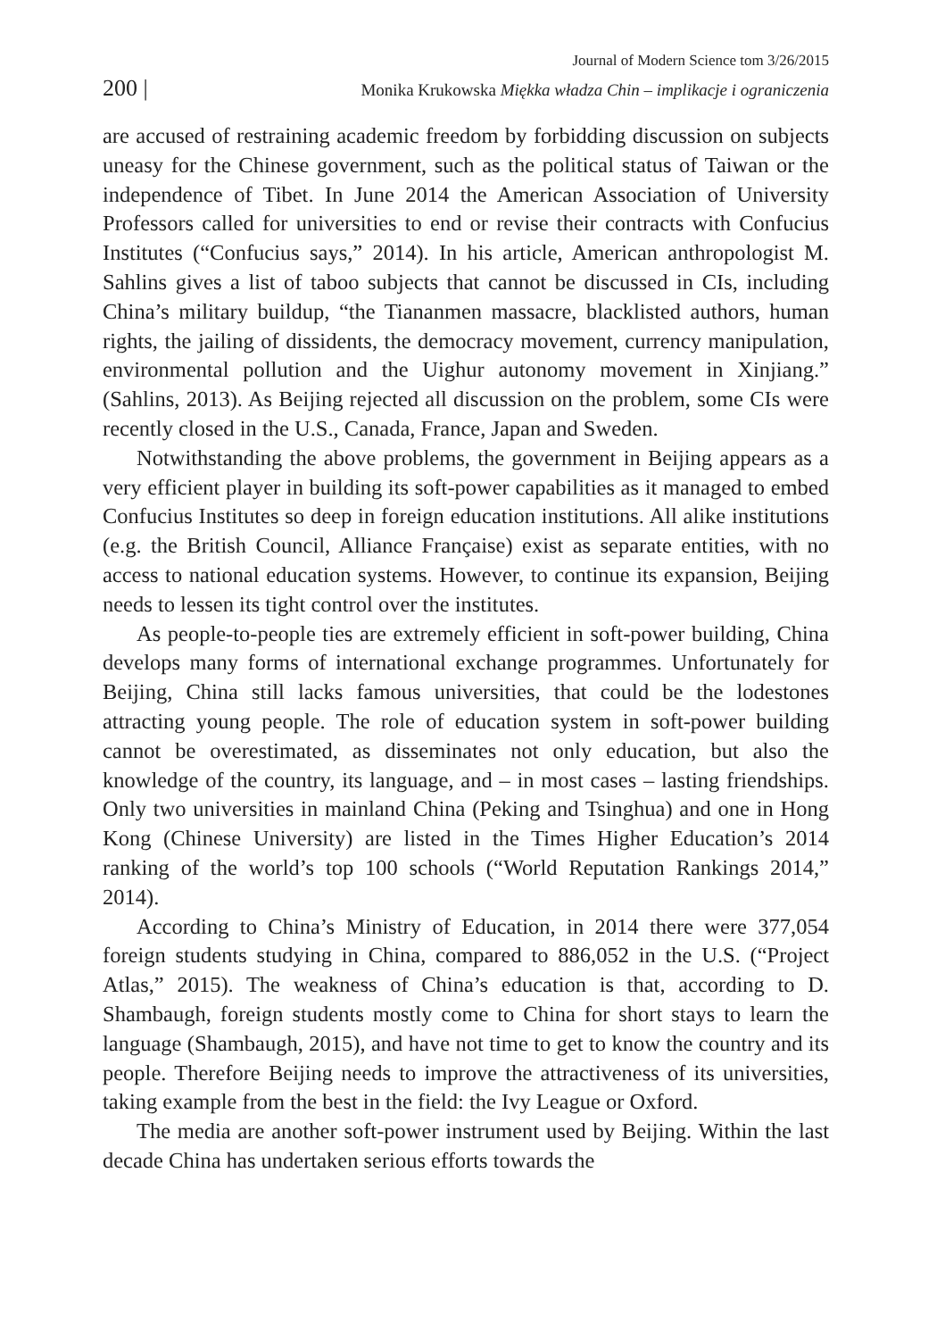Journal of Modern Science tom 3/26/2015
200 | Monika Krukowska Miękka władza Chin – implikacje i ograniczenia
are accused of restraining academic freedom by forbidding discussion on subjects uneasy for the Chinese government, such as the political status of Taiwan or the independence of Tibet. In June 2014 the American Association of University Professors called for universities to end or revise their contracts with Confucius Institutes (“Confucius says,” 2014). In his article, American anthropologist M. Sahlins gives a list of taboo subjects that cannot be discussed in CIs, including China’s military buildup, “the Tiananmen massacre, blacklisted authors, human rights, the jailing of dissidents, the democracy movement, currency manipulation, environmental pollution and the Uighur autonomy movement in Xinjiang.” (Sahlins, 2013). As Beijing rejected all discussion on the problem, some CIs were recently closed in the U.S., Canada, France, Japan and Sweden.
Notwithstanding the above problems, the government in Beijing appears as a very efficient player in building its soft-power capabilities as it managed to embed Confucius Institutes so deep in foreign education institutions. All alike institutions (e.g. the British Council, Alliance Française) exist as separate entities, with no access to national education systems. However, to continue its expansion, Beijing needs to lessen its tight control over the institutes.
As people-to-people ties are extremely efficient in soft-power building, China develops many forms of international exchange programmes. Unfortunately for Beijing, China still lacks famous universities, that could be the lodestones attracting young people. The role of education system in soft-power building cannot be overestimated, as disseminates not only education, but also the knowledge of the country, its language, and – in most cases – lasting friendships. Only two universities in mainland China (Peking and Tsinghua) and one in Hong Kong (Chinese University) are listed in the Times Higher Education’s 2014 ranking of the world’s top 100 schools (“World Reputation Rankings 2014,” 2014).
According to China’s Ministry of Education, in 2014 there were 377,054 foreign students studying in China, compared to 886,052 in the U.S. (“Project Atlas,” 2015). The weakness of China’s education is that, according to D. Shambaugh, foreign students mostly come to China for short stays to learn the language (Shambaugh, 2015), and have not time to get to know the country and its people. Therefore Beijing needs to improve the attractiveness of its universities, taking example from the best in the field: the Ivy League or Oxford.
The media are another soft-power instrument used by Beijing. Within the last decade China has undertaken serious efforts towards the